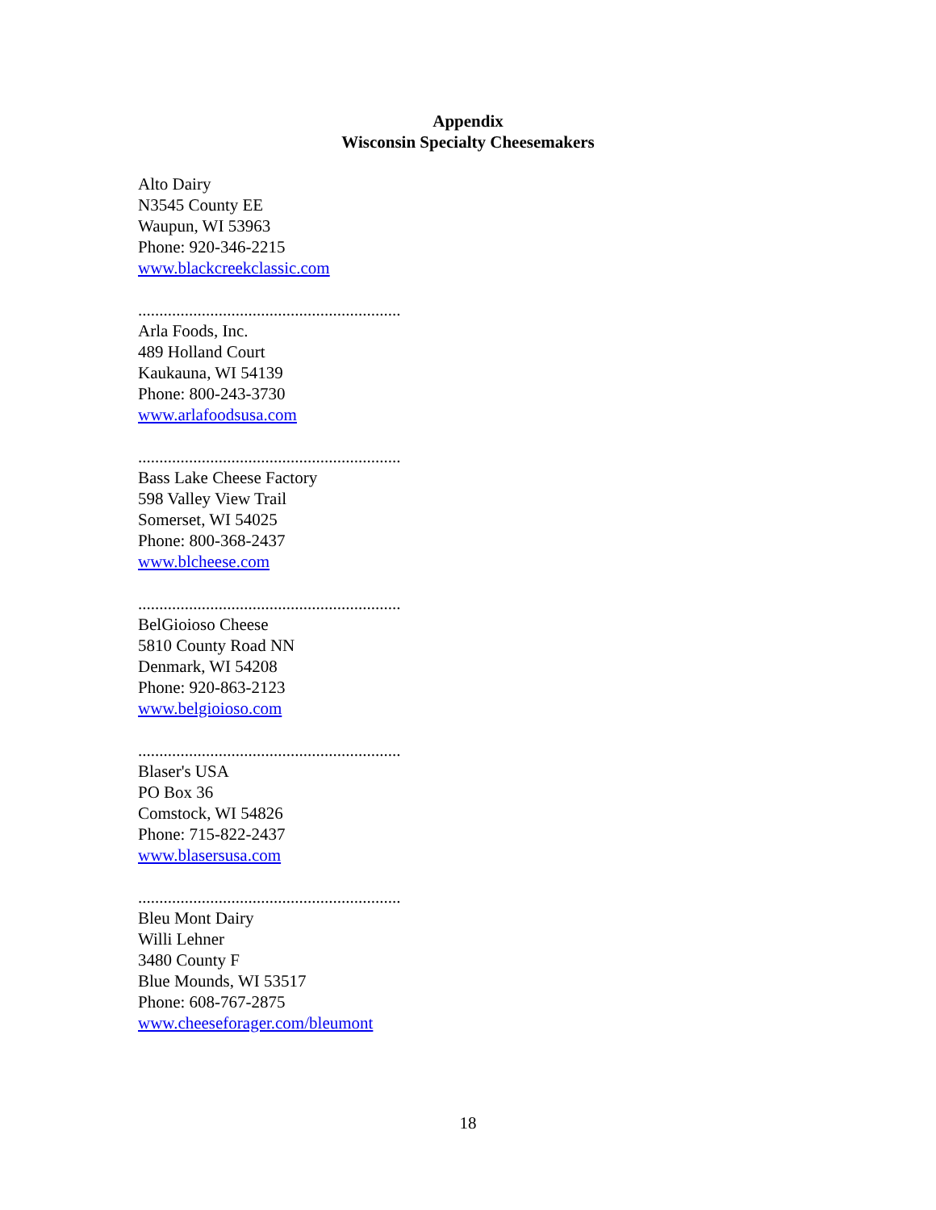Appendix
Wisconsin Specialty Cheesemakers
Alto Dairy
N3545 County EE
Waupun, WI 53963
Phone: 920-346-2215
www.blackcreekclassic.com
..............................................................
Arla Foods, Inc.
489 Holland Court
Kaukauna, WI 54139
Phone: 800-243-3730
www.arlafoodsusa.com
..............................................................
Bass Lake Cheese Factory
598 Valley View Trail
Somerset, WI 54025
Phone: 800-368-2437
www.blcheese.com
..............................................................
BelGioioso Cheese
5810 County Road NN
Denmark, WI 54208
Phone: 920-863-2123
www.belgioioso.com
..............................................................
Blaser's USA
PO Box 36
Comstock, WI 54826
Phone: 715-822-2437
www.blasersusa.com
..............................................................
Bleu Mont Dairy
Willi Lehner
3480 County F
Blue Mounds, WI 53517
Phone: 608-767-2875
www.cheeseforager.com/bleumont
18